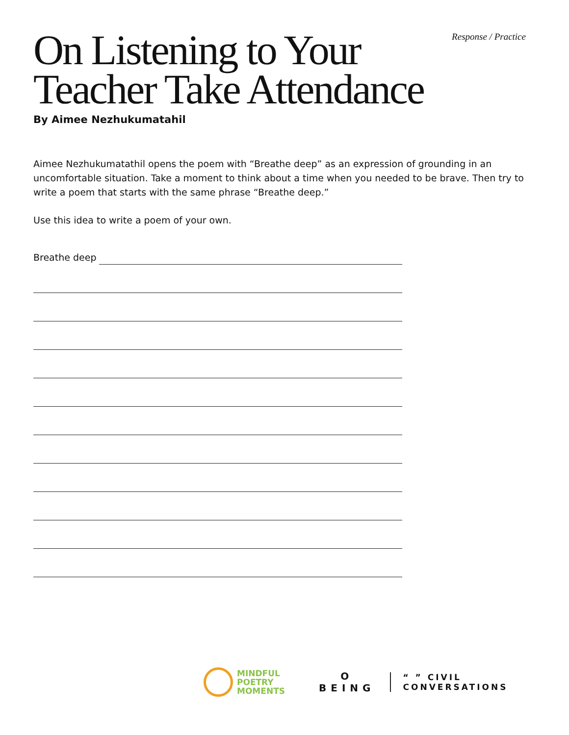Response / Practice
On Listening to Your
Teacher Take Attendance
By Aimee Nezhukumatahil
Aimee Nezhukumatathil opens the poem with “Breathe deep” as an expression of grounding in an uncomfortable situation. Take a moment to think about a time when you needed to be brave. Then try to write a poem that starts with the same phrase “Breathe deep.”
Use this idea to write a poem of your own.
Breathe deep
MINDFUL
POETRY
MOMENTS
O
BEING
“ ” CIVIL
CONVERSATIONS